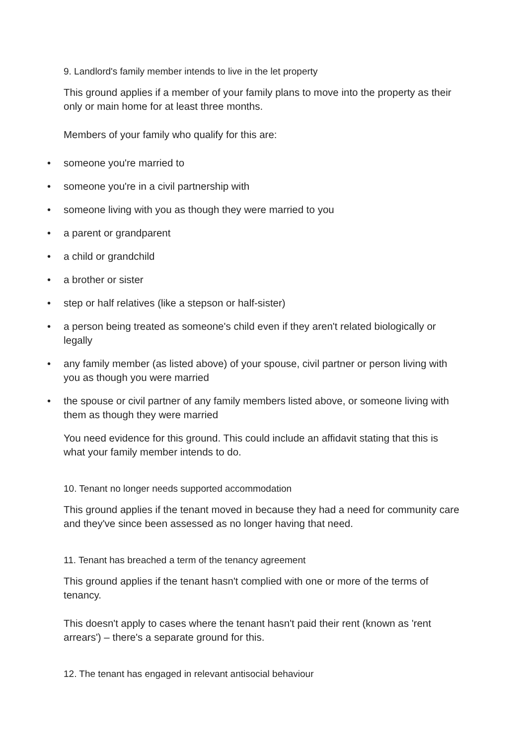9. Landlord's family member intends to live in the let property
This ground applies if a member of your family plans to move into the property as their only or main home for at least three months.
Members of your family who qualify for this are:
• someone you're married to
• someone you're in a civil partnership with
• someone living with you as though they were married to you
• a parent or grandparent
• a child or grandchild
• a brother or sister
• step or half relatives (like a stepson or half-sister)
• a person being treated as someone's child even if they aren't related biologically or legally
• any family member (as listed above) of your spouse, civil partner or person living with you as though you were married
• the spouse or civil partner of any family members listed above, or someone living with them as though they were married
You need evidence for this ground. This could include an affidavit stating that this is what your family member intends to do.
10. Tenant no longer needs supported accommodation
This ground applies if the tenant moved in because they had a need for community care and they've since been assessed as no longer having that need.
11. Tenant has breached a term of the tenancy agreement
This ground applies if the tenant hasn't complied with one or more of the terms of tenancy.
This doesn't apply to cases where the tenant hasn't paid their rent (known as 'rent arrears') – there's a separate ground for this.
12. The tenant has engaged in relevant antisocial behaviour